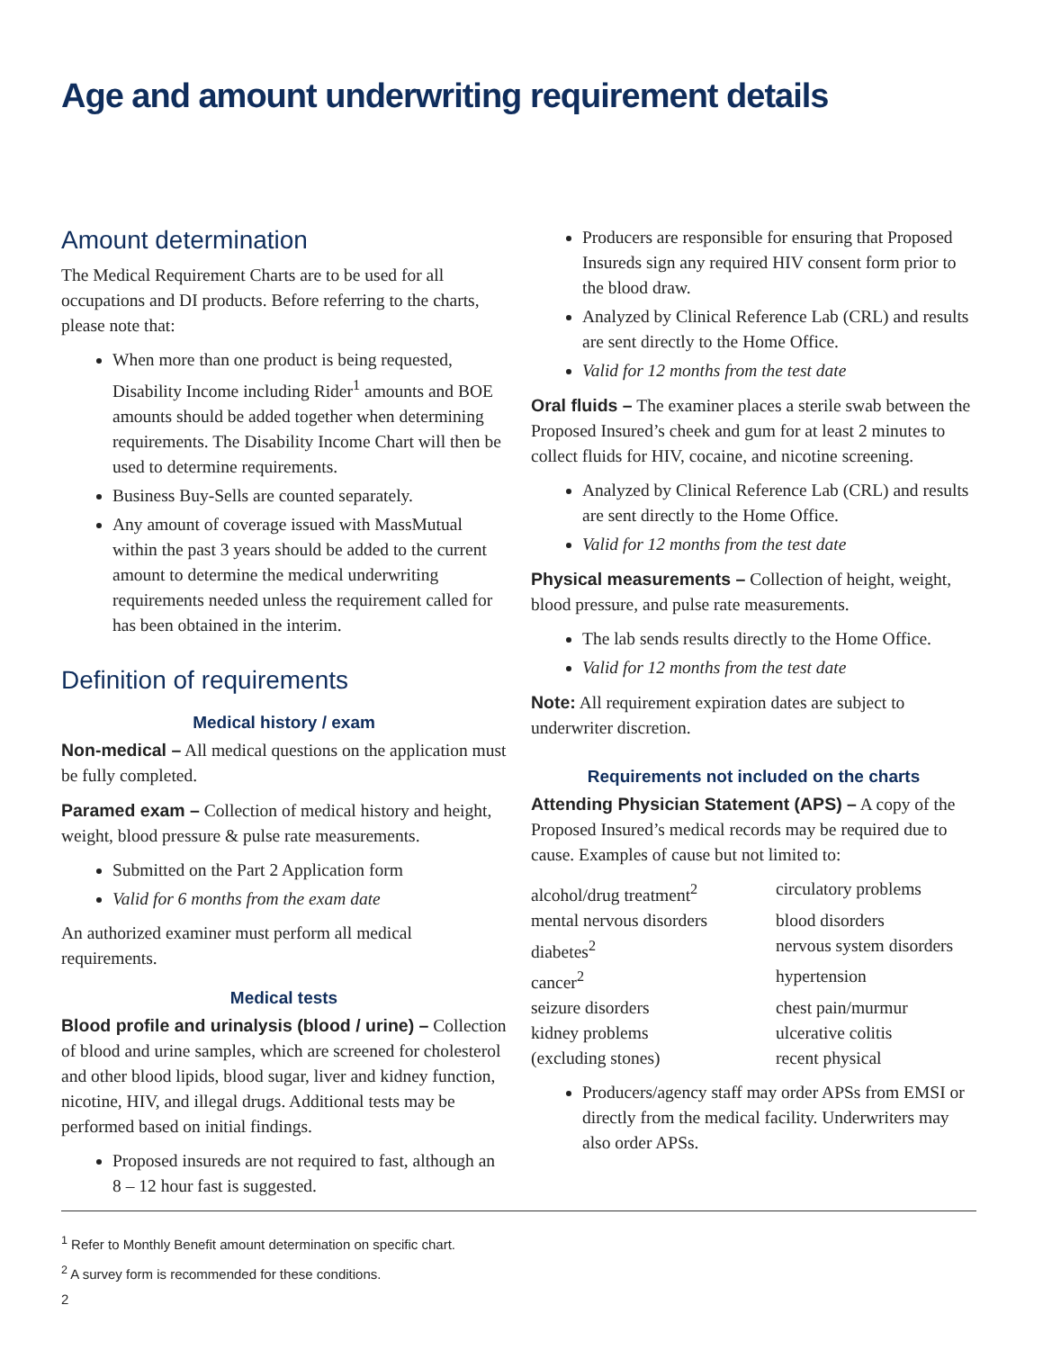Age and amount underwriting requirement details
Amount determination
The Medical Requirement Charts are to be used for all occupations and DI products. Before referring to the charts, please note that:
When more than one product is being requested, Disability Income including Rider<sup>1</sup> amounts and BOE amounts should be added together when determining requirements. The Disability Income Chart will then be used to determine requirements.
Business Buy-Sells are counted separately.
Any amount of coverage issued with MassMutual within the past 3 years should be added to the current amount to determine the medical underwriting requirements needed unless the requirement called for has been obtained in the interim.
Definition of requirements
Medical history / exam
Non-medical – All medical questions on the application must be fully completed.
Paramed exam – Collection of medical history and height, weight, blood pressure & pulse rate measurements.
Submitted on the Part 2 Application form
Valid for 6 months from the exam date
An authorized examiner must perform all medical requirements.
Medical tests
Blood profile and urinalysis (blood / urine) – Collection of blood and urine samples, which are screened for cholesterol and other blood lipids, blood sugar, liver and kidney function, nicotine, HIV, and illegal drugs. Additional tests may be performed based on initial findings.
Proposed insureds are not required to fast, although an 8 – 12 hour fast is suggested.
Producers are responsible for ensuring that Proposed Insureds sign any required HIV consent form prior to the blood draw.
Analyzed by Clinical Reference Lab (CRL) and results are sent directly to the Home Office.
Valid for 12 months from the test date
Oral fluids – The examiner places a sterile swab between the Proposed Insured’s cheek and gum for at least 2 minutes to collect fluids for HIV, cocaine, and nicotine screening.
Analyzed by Clinical Reference Lab (CRL) and results are sent directly to the Home Office.
Valid for 12 months from the test date
Physical measurements – Collection of height, weight, blood pressure, and pulse rate measurements.
The lab sends results directly to the Home Office.
Valid for 12 months from the test date
Note: All requirement expiration dates are subject to underwriter discretion.
Requirements not included on the charts
Attending Physician Statement (APS) – A copy of the Proposed Insured’s medical records may be required due to cause. Examples of cause but not limited to:
alcohol/drug treatment<sup>2</sup>
circulatory problems
mental nervous disorders
blood disorders
diabetes<sup>2</sup>
nervous system disorders
cancer<sup>2</sup>
hypertension
seizure disorders
chest pain/murmur
kidney problems
ulcerative colitis
(excluding stones)
recent physical
Producers/agency staff may order APSs from EMSI or directly from the medical facility. Underwriters may also order APSs.
<sup>1</sup> Refer to Monthly Benefit amount determination on specific chart.
<sup>2</sup> A survey form is recommended for these conditions.
2